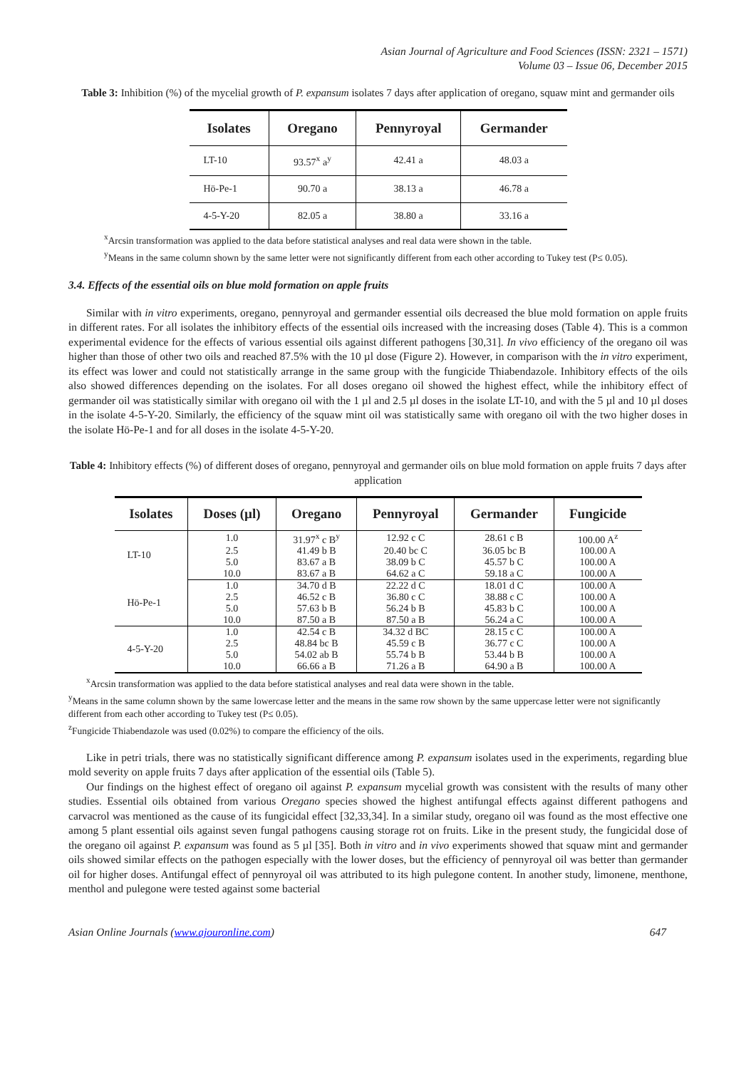Asian Journal of Agriculture and Food Sciences (ISSN: 2321 – 1571)
Volume 03 – Issue 06, December 2015
Table 3: Inhibition (%) of the mycelial growth of P. expansum isolates 7 days after application of oregano, squaw mint and germander oils
| Isolates | Oregano | Pennyroyal | Germander |
| --- | --- | --- | --- |
| LT-10 | 93.57<sup>x</sup> a<sup>y</sup> | 42.41 a | 48.03 a |
| Hö-Pe-1 | 90.70 a | 38.13 a | 46.78 a |
| 4-5-Y-20 | 82.05 a | 38.80 a | 33.16 a |
<sup>x</sup> Arcsin transformation was applied to the data before statistical analyses and real data were shown in the table.
<sup>y</sup> Means in the same column shown by the same letter were not significantly different from each other according to Tukey test (P≤ 0.05).
3.4. Effects of the essential oils on blue mold formation on apple fruits
Similar with in vitro experiments, oregano, pennyroyal and germander essential oils decreased the blue mold formation on apple fruits in different rates. For all isolates the inhibitory effects of the essential oils increased with the increasing doses (Table 4). This is a common experimental evidence for the effects of various essential oils against different pathogens [30,31]. In vivo efficiency of the oregano oil was higher than those of other two oils and reached 87.5% with the 10 µl dose (Figure 2). However, in comparison with the in vitro experiment, its effect was lower and could not statistically arrange in the same group with the fungicide Thiabendazole. Inhibitory effects of the oils also showed differences depending on the isolates. For all doses oregano oil showed the highest effect, while the inhibitory effect of germander oil was statistically similar with oregano oil with the 1 µl and 2.5 µl doses in the isolate LT-10, and with the 5 µl and 10 µl doses in the isolate 4-5-Y-20. Similarly, the efficiency of the squaw mint oil was statistically same with oregano oil with the two higher doses in the isolate Hö-Pe-1 and for all doses in the isolate 4-5-Y-20.
Table 4: Inhibitory effects (%) of different doses of oregano, pennyroyal and germander oils on blue mold formation on apple fruits 7 days after application
| Isolates | Doses (µl) | Oregano | Pennyroyal | Germander | Fungicide |
| --- | --- | --- | --- | --- | --- |
| LT-10 | 1.0 | 31.97<sup>x</sup> c B<sup>y</sup> | 12.92 c C | 28.61 c B | 100.00 A<sup>z</sup> |
| | 2.5 | 41.49 b B | 20.40 bc C | 36.05 bc B | 100.00 A |
| | 5.0 | 83.67 a B | 38.09 b C | 45.57 b C | 100.00 A |
| | 10.0 | 83.67 a B | 64.62 a C | 59.18 a C | 100.00 A |
| Hö-Pe-1 | 1.0 | 34.70 d B | 22.22 d C | 18.01 d C | 100.00 A |
| | 2.5 | 46.52 c B | 36.80 c C | 38.88 c C | 100.00 A |
| | 5.0 | 57.63 b B | 56.24 b B | 45.83 b C | 100.00 A |
| | 10.0 | 87.50 a B | 87.50 a B | 56.24 a C | 100.00 A |
| 4-5-Y-20 | 1.0 | 42.54 c B | 34.32 d BC | 28.15 c C | 100.00 A |
| | 2.5 | 48.84 bc B | 45.59 c B | 36.77 c C | 100.00 A |
| | 5.0 | 54.02 ab B | 55.74 b B | 53.44 b B | 100.00 A |
| | 10.0 | 66.66 a B | 71.26 a B | 64.90 a B | 100.00 A |
<sup>x</sup> Arcsin transformation was applied to the data before statistical analyses and real data were shown in the table.
<sup>y</sup> Means in the same column shown by the same lowercase letter and the means in the same row shown by the same uppercase letter were not significantly different from each other according to Tukey test (P≤ 0.05).
<sup>z</sup> Fungicide Thiabendazole was used (0.02%) to compare the efficiency of the oils.
Like in petri trials, there was no statistically significant difference among P. expansum isolates used in the experiments, regarding blue mold severity on apple fruits 7 days after application of the essential oils (Table 5).
Our findings on the highest effect of oregano oil against P. expansum mycelial growth was consistent with the results of many other studies. Essential oils obtained from various Oregano species showed the highest antifungal effects against different pathogens and carvacrol was mentioned as the cause of its fungicidal effect [32,33,34]. In a similar study, oregano oil was found as the most effective one among 5 plant essential oils against seven fungal pathogens causing storage rot on fruits. Like in the present study, the fungicidal dose of the oregano oil against P. expansum was found as 5 µl [35]. Both in vitro and in vivo experiments showed that squaw mint and germander oils showed similar effects on the pathogen especially with the lower doses, but the efficiency of pennyroyal oil was better than germander oil for higher doses. Antifungal effect of pennyroyal oil was attributed to its high pulegone content. In another study, limonene, menthone, menthol and pulegone were tested against some bacterial
Asian Online Journals (www.ajouronline.com) 647